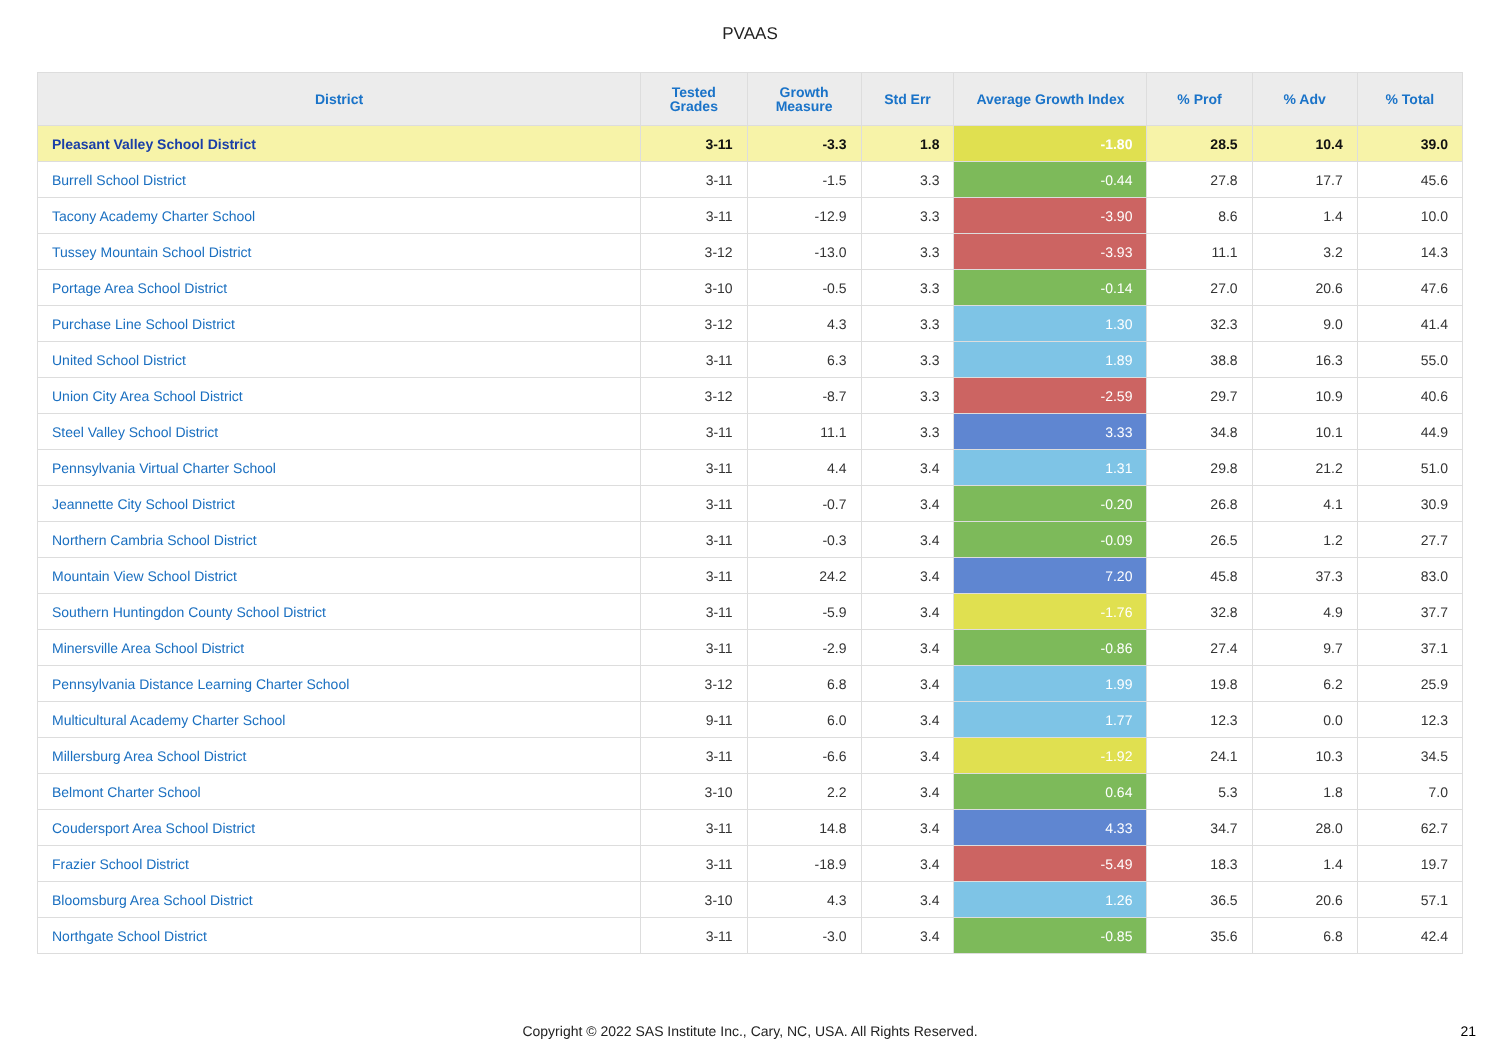PVAAS
| District | Tested Grades | Growth Measure | Std Err | Average Growth Index | % Prof | % Adv | % Total |
| --- | --- | --- | --- | --- | --- | --- | --- |
| Pleasant Valley School District | 3-11 | -3.3 | 1.8 | -1.80 | 28.5 | 10.4 | 39.0 |
| Burrell School District | 3-11 | -1.5 | 3.3 | -0.44 | 27.8 | 17.7 | 45.6 |
| Tacony Academy Charter School | 3-11 | -12.9 | 3.3 | -3.90 | 8.6 | 1.4 | 10.0 |
| Tussey Mountain School District | 3-12 | -13.0 | 3.3 | -3.93 | 11.1 | 3.2 | 14.3 |
| Portage Area School District | 3-10 | -0.5 | 3.3 | -0.14 | 27.0 | 20.6 | 47.6 |
| Purchase Line School District | 3-12 | 4.3 | 3.3 | 1.30 | 32.3 | 9.0 | 41.4 |
| United School District | 3-11 | 6.3 | 3.3 | 1.89 | 38.8 | 16.3 | 55.0 |
| Union City Area School District | 3-12 | -8.7 | 3.3 | -2.59 | 29.7 | 10.9 | 40.6 |
| Steel Valley School District | 3-11 | 11.1 | 3.3 | 3.33 | 34.8 | 10.1 | 44.9 |
| Pennsylvania Virtual Charter School | 3-11 | 4.4 | 3.4 | 1.31 | 29.8 | 21.2 | 51.0 |
| Jeannette City School District | 3-11 | -0.7 | 3.4 | -0.20 | 26.8 | 4.1 | 30.9 |
| Northern Cambria School District | 3-11 | -0.3 | 3.4 | -0.09 | 26.5 | 1.2 | 27.7 |
| Mountain View School District | 3-11 | 24.2 | 3.4 | 7.20 | 45.8 | 37.3 | 83.0 |
| Southern Huntingdon County School District | 3-11 | -5.9 | 3.4 | -1.76 | 32.8 | 4.9 | 37.7 |
| Minersville Area School District | 3-11 | -2.9 | 3.4 | -0.86 | 27.4 | 9.7 | 37.1 |
| Pennsylvania Distance Learning Charter School | 3-12 | 6.8 | 3.4 | 1.99 | 19.8 | 6.2 | 25.9 |
| Multicultural Academy Charter School | 9-11 | 6.0 | 3.4 | 1.77 | 12.3 | 0.0 | 12.3 |
| Millersburg Area School District | 3-11 | -6.6 | 3.4 | -1.92 | 24.1 | 10.3 | 34.5 |
| Belmont Charter School | 3-10 | 2.2 | 3.4 | 0.64 | 5.3 | 1.8 | 7.0 |
| Coudersport Area School District | 3-11 | 14.8 | 3.4 | 4.33 | 34.7 | 28.0 | 62.7 |
| Frazier School District | 3-11 | -18.9 | 3.4 | -5.49 | 18.3 | 1.4 | 19.7 |
| Bloomsburg Area School District | 3-10 | 4.3 | 3.4 | 1.26 | 36.5 | 20.6 | 57.1 |
| Northgate School District | 3-11 | -3.0 | 3.4 | -0.85 | 35.6 | 6.8 | 42.4 |
Copyright © 2022 SAS Institute Inc., Cary, NC, USA. All Rights Reserved. 21